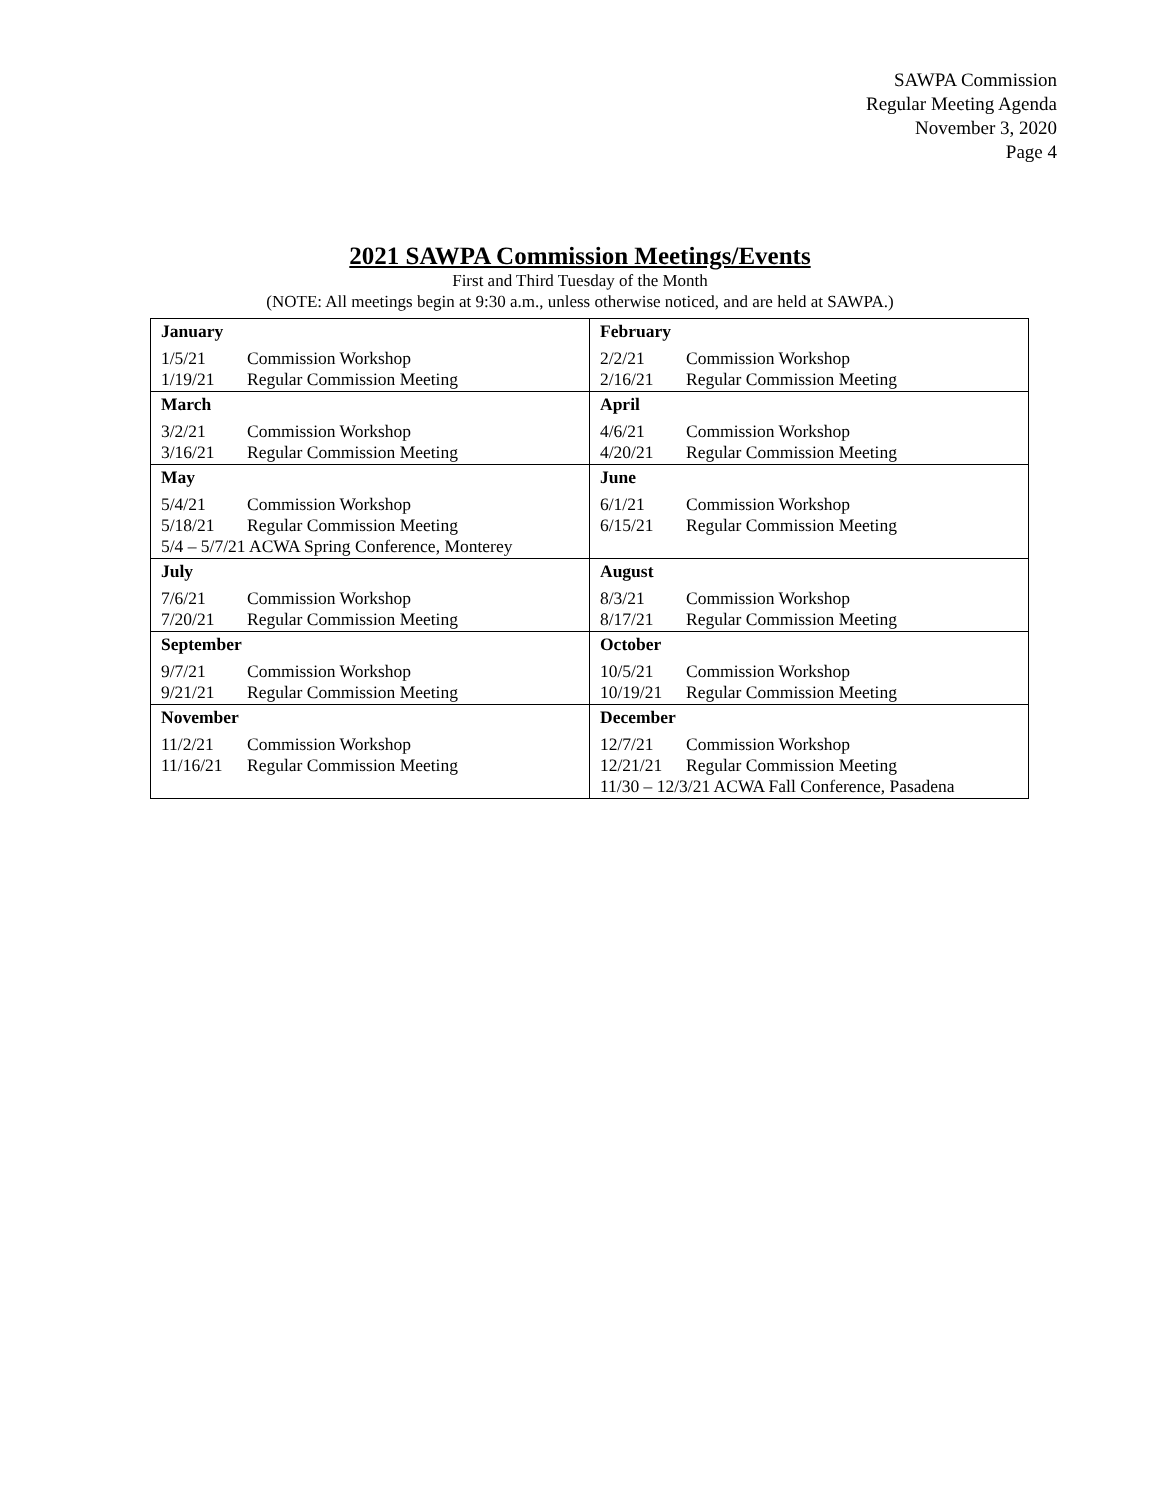SAWPA Commission
Regular Meeting Agenda
November 3, 2020
Page 4
2021 SAWPA Commission Meetings/Events
First and Third Tuesday of the Month
(NOTE: All meetings begin at 9:30 a.m., unless otherwise noticed, and are held at SAWPA.)
| January 1/5/21 Commission Workshop 1/19/21 Regular Commission Meeting | February 2/2/21 Commission Workshop 2/16/21 Regular Commission Meeting |
| March 3/2/21 Commission Workshop 3/16/21 Regular Commission Meeting | April 4/6/21 Commission Workshop 4/20/21 Regular Commission Meeting |
| May 5/4/21 Commission Workshop 5/18/21 Regular Commission Meeting 5/4 – 5/7/21 ACWA Spring Conference, Monterey | June 6/1/21 Commission Workshop 6/15/21 Regular Commission Meeting |
| July 7/6/21 Commission Workshop 7/20/21 Regular Commission Meeting | August 8/3/21 Commission Workshop 8/17/21 Regular Commission Meeting |
| September 9/7/21 Commission Workshop 9/21/21 Regular Commission Meeting | October 10/5/21 Commission Workshop 10/19/21 Regular Commission Meeting |
| November 11/2/21 Commission Workshop 11/16/21 Regular Commission Meeting | December 12/7/21 Commission Workshop 12/21/21 Regular Commission Meeting 11/30 – 12/3/21 ACWA Fall Conference, Pasadena |